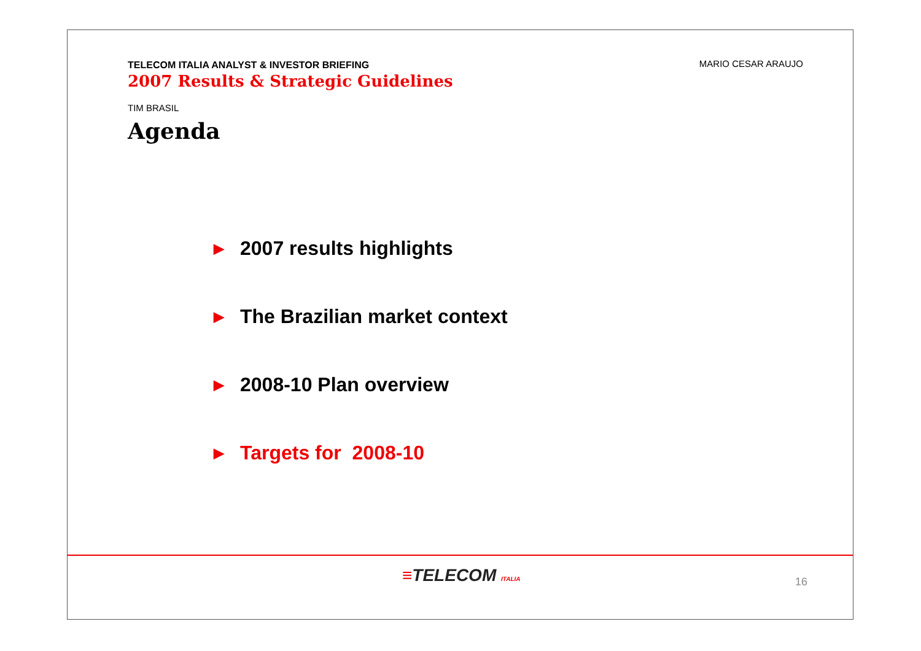TELECOM ITALIA ANALYST & INVESTOR BRIEFING
2007 Results & Strategic Guidelines
MARIO CESAR ARAUJO
TIM BRASIL
Agenda
▶ 2007 results highlights
▶ The Brazilian market context
▶ 2008-10 Plan overview
▶ Targets for 2008-10
≡TELECOM ITALIA 16